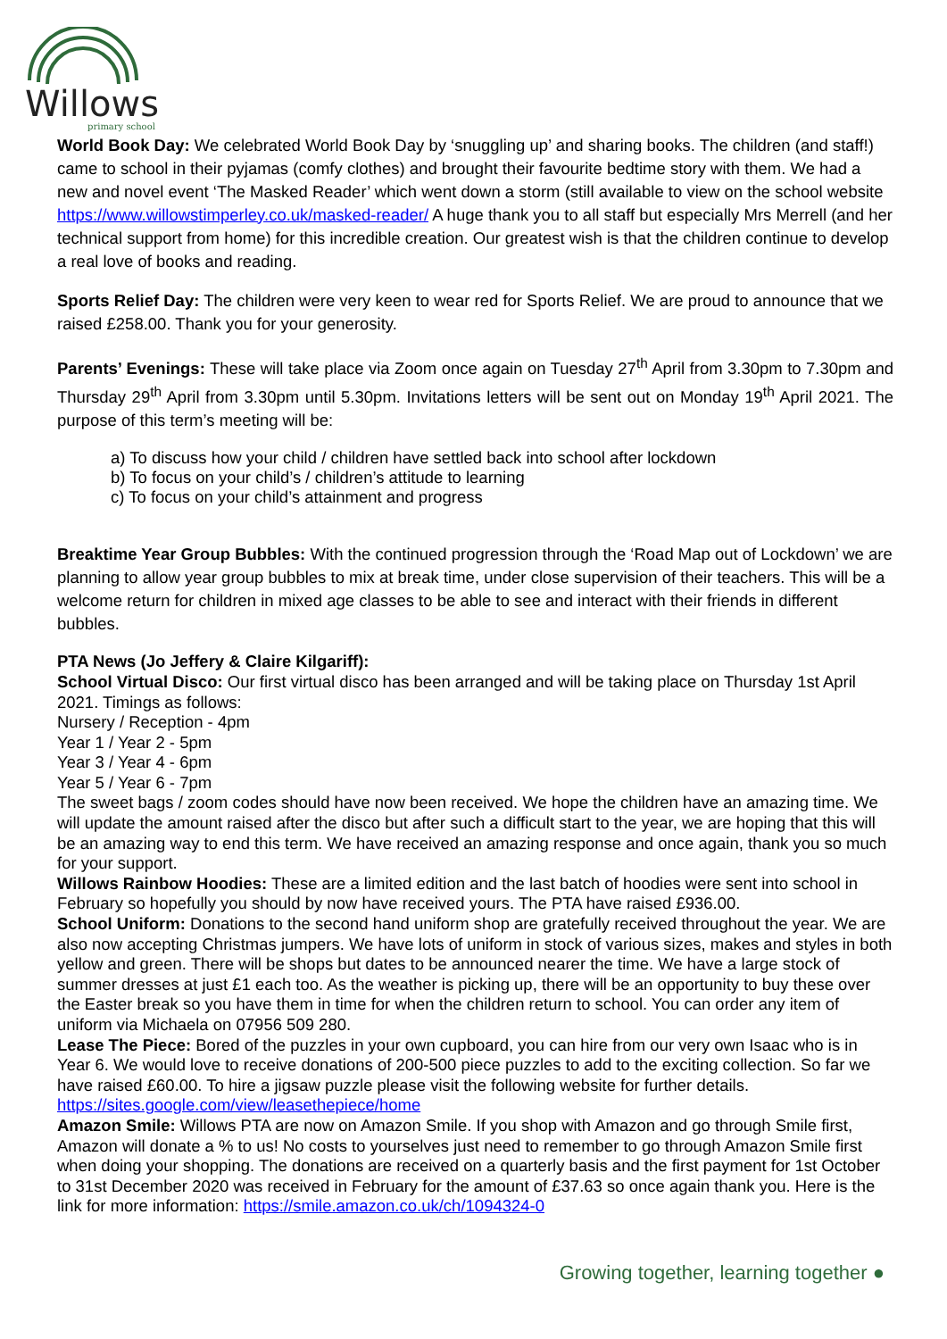Willows
primary school
World Book Day: We celebrated World Book Day by ‘snuggling up’ and sharing books. The children (and staff!) came to school in their pyjamas (comfy clothes) and brought their favourite bedtime story with them. We had a new and novel event ‘The Masked Reader’ which went down a storm (still available to view on the school website https://www.willowstimperley.co.uk/masked-reader/ A huge thank you to all staff but especially Mrs Merrell (and her technical support from home) for this incredible creation. Our greatest wish is that the children continue to develop a real love of books and reading.
Sports Relief Day: The children were very keen to wear red for Sports Relief. We are proud to announce that we raised £258.00. Thank you for your generosity.
Parents’ Evenings: These will take place via Zoom once again on Tuesday 27<sup>th</sup> April from 3.30pm to 7.30pm and Thursday 29<sup>th</sup> April from 3.30pm until 5.30pm. Invitations letters will be sent out on Monday 19<sup>th</sup> April 2021. The purpose of this term’s meeting will be:
a) To discuss how your child / children have settled back into school after lockdown
b) To focus on your child’s / children’s attitude to learning
c) To focus on your child’s attainment and progress
Breaktime Year Group Bubbles: With the continued progression through the ‘Road Map out of Lockdown’ we are planning to allow year group bubbles to mix at break time, under close supervision of their teachers. This will be a welcome return for children in mixed age classes to be able to see and interact with their friends in different bubbles.
PTA News (Jo Jeffery & Claire Kilgariff):
School Virtual Disco: Our first virtual disco has been arranged and will be taking place on Thursday 1st April 2021. Timings as follows:
Nursery / Reception - 4pm
Year 1 / Year 2 - 5pm
Year 3 / Year 4 - 6pm
Year 5 / Year 6 - 7pm
The sweet bags / zoom codes should have now been received. We hope the children have an amazing time. We will update the amount raised after the disco but after such a difficult start to the year, we are hoping that this will be an amazing way to end this term. We have received an amazing response and once again, thank you so much for your support.
Willows Rainbow Hoodies: These are a limited edition and the last batch of hoodies were sent into school in February so hopefully you should by now have received yours. The PTA have raised £936.00.
School Uniform: Donations to the second hand uniform shop are gratefully received throughout the year. We are also now accepting Christmas jumpers. We have lots of uniform in stock of various sizes, makes and styles in both yellow and green. There will be shops but dates to be announced nearer the time. We have a large stock of summer dresses at just £1 each too. As the weather is picking up, there will be an opportunity to buy these over the Easter break so you have them in time for when the children return to school. You can order any item of uniform via Michaela on 07956 509 280.
Lease The Piece: Bored of the puzzles in your own cupboard, you can hire from our very own Isaac who is in Year 6. We would love to receive donations of 200-500 piece puzzles to add to the exciting collection. So far we have raised £60.00. To hire a jigsaw puzzle please visit the following website for further details. https://sites.google.com/view/leasethepiece/home
Amazon Smile: Willows PTA are now on Amazon Smile. If you shop with Amazon and go through Smile first, Amazon will donate a % to us! No costs to yourselves just need to remember to go through Amazon Smile first when doing your shopping. The donations are received on a quarterly basis and the first payment for 1st October to 31st December 2020 was received in February for the amount of £37.63 so once again thank you. Here is the link for more information: https://smile.amazon.co.uk/ch/1094324-0
Growing together, learning together ●